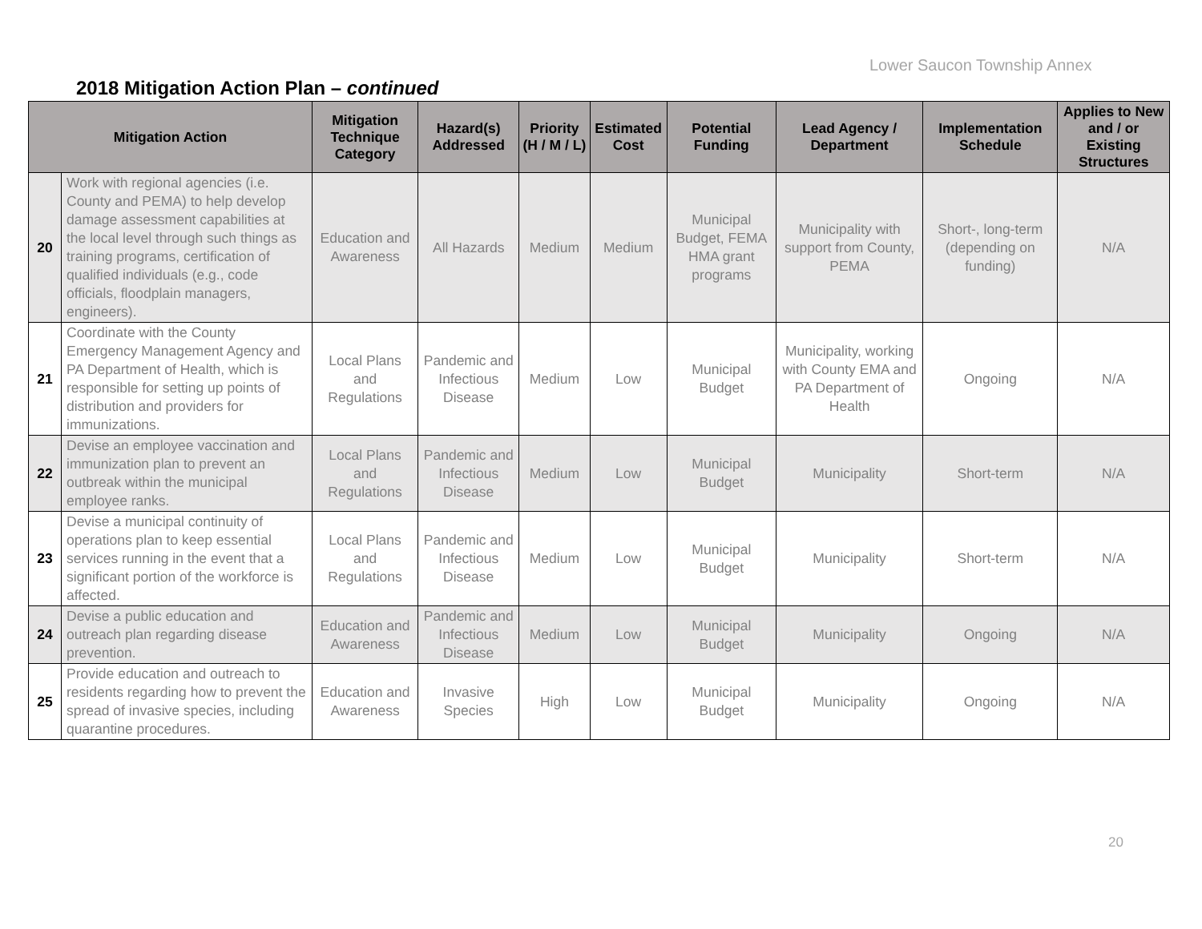Lower Saucon Township Annex
2018 Mitigation Action Plan – continued
| Mitigation Action | | Mitigation Technique Category | Hazard(s) Addressed | Priority (H / M / L) | Estimated Cost | Potential Funding | Lead Agency / Department | Implementation Schedule | Applies to New and / or Existing Structures |
| --- | --- | --- | --- | --- | --- | --- | --- | --- | --- |
| 20 | Work with regional agencies (i.e. County and PEMA) to help develop damage assessment capabilities at the local level through such things as training programs, certification of qualified individuals (e.g., code officials, floodplain managers, engineers). | Education and Awareness | All Hazards | Medium | Medium | Municipal Budget, FEMA HMA grant programs | Municipality with support from County, PEMA | Short-, long-term (depending on funding) | N/A |
| 21 | Coordinate with the County Emergency Management Agency and PA Department of Health, which is responsible for setting up points of distribution and providers for immunizations. | Local Plans and Regulations | Pandemic and Infectious Disease | Medium | Low | Municipal Budget | Municipality, working with County EMA and PA Department of Health | Ongoing | N/A |
| 22 | Devise an employee vaccination and immunization plan to prevent an outbreak within the municipal employee ranks. | Local Plans and Regulations | Pandemic and Infectious Disease | Medium | Low | Municipal Budget | Municipality | Short-term | N/A |
| 23 | Devise a municipal continuity of operations plan to keep essential services running in the event that a significant portion of the workforce is affected. | Local Plans and Regulations | Pandemic and Infectious Disease | Medium | Low | Municipal Budget | Municipality | Short-term | N/A |
| 24 | Devise a public education and outreach plan regarding disease prevention. | Education and Awareness | Pandemic and Infectious Disease | Medium | Low | Municipal Budget | Municipality | Ongoing | N/A |
| 25 | Provide education and outreach to residents regarding how to prevent the spread of invasive species, including quarantine procedures. | Education and Awareness | Invasive Species | High | Low | Municipal Budget | Municipality | Ongoing | N/A |
20